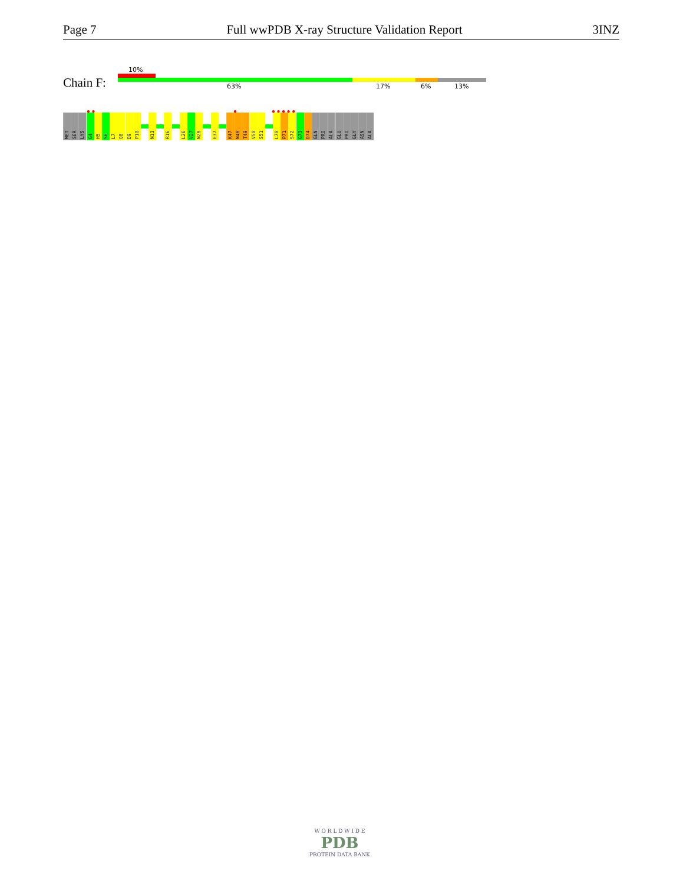Page 7 Full wwPDB X-ray Structure Validation Report 3INZ
10%
Chain F: 63% 17% 6% 13%
MET
SER
LYS
G4
H5
S6
L7
Q8
D9
P10
N13
R16
L26
V27
N28
E37
K47
N48
T49
V50
S51
L70
P71
S72
G73
D74
GLN
PRO
ALA
GLU
PRO
GLY
ASN
ALA
● ● ● ● ● ● ● ●
W O R L D W I D E
PDB
PROTEIN DATA BANK